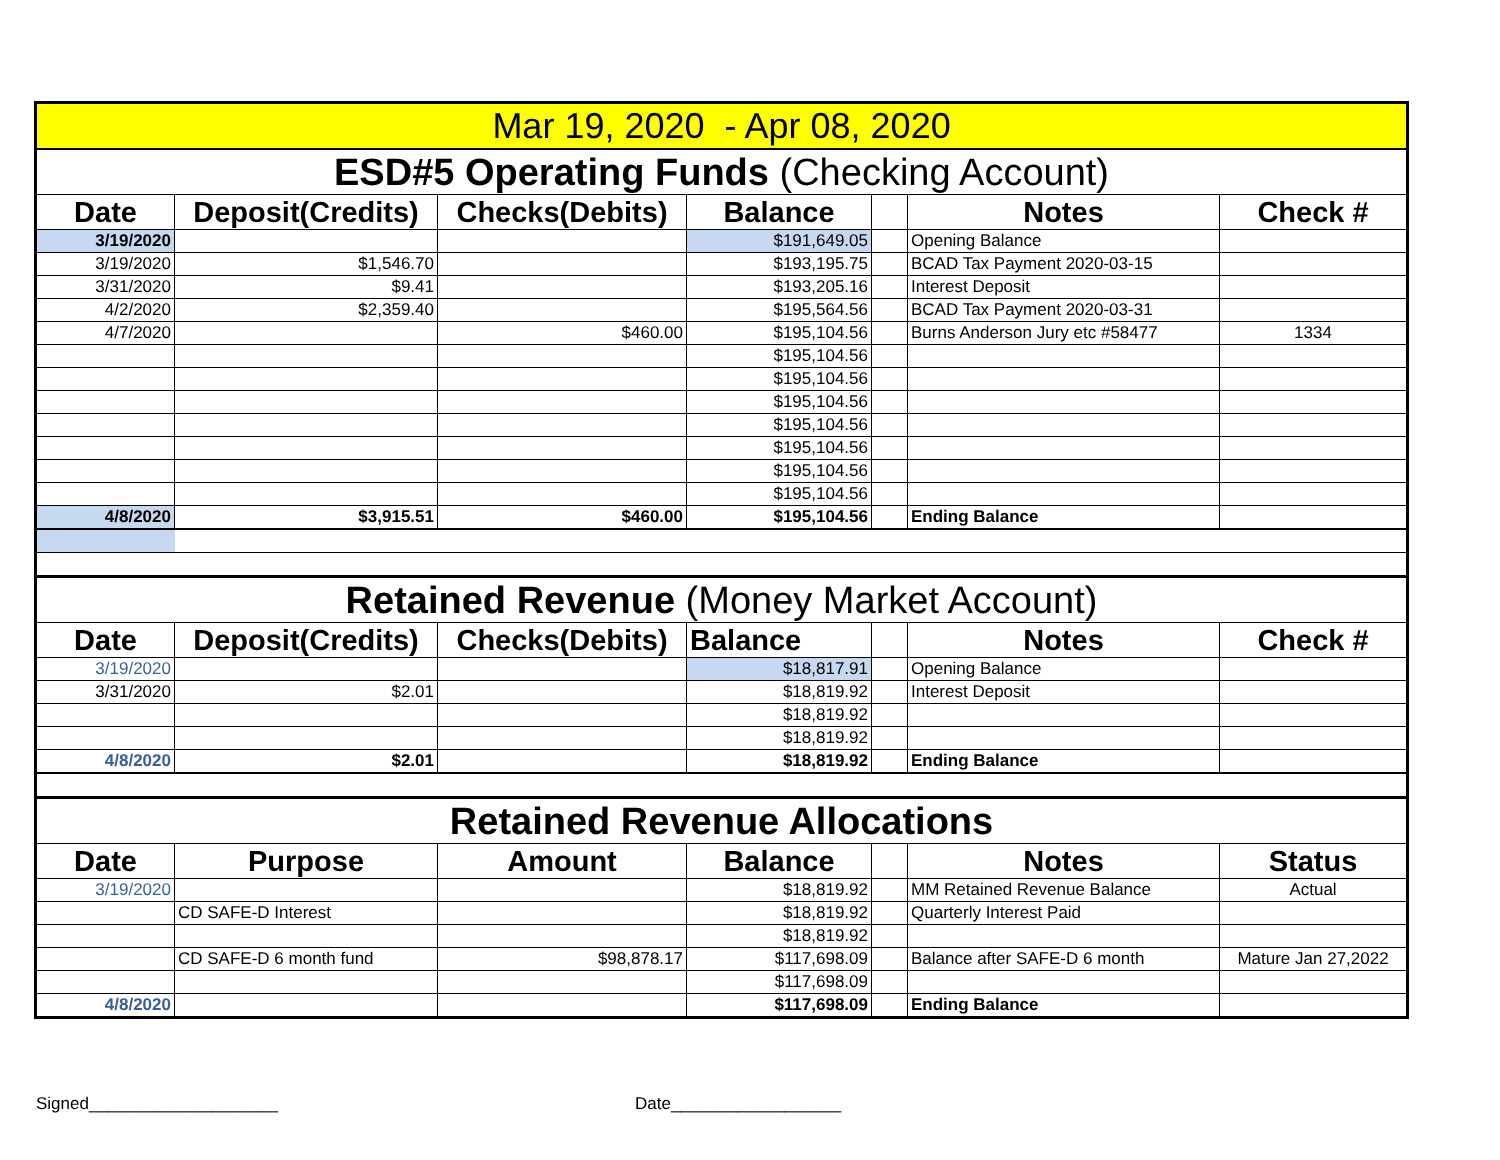| Mar 19, 2020 - Apr 08, 2020 | | | | | | |
| ESD#5 Operating Funds (Checking Account) | | | | | | |
| Date | Deposit(Credits) | Checks(Debits) | Balance | | Notes | Check # |
| 3/19/2020 | | | $191,649.05 | | Opening Balance | |
| 3/19/2020 | $1,546.70 | | $193,195.75 | | BCAD Tax Payment 2020-03-15 | |
| 3/31/2020 | $9.41 | | $193,205.16 | | Interest Deposit | |
| 4/2/2020 | $2,359.40 | | $195,564.56 | | BCAD Tax Payment 2020-03-31 | |
| 4/7/2020 | | $460.00 | $195,104.56 | | Burns Anderson Jury etc #58477 | 1334 |
| | | | $195,104.56 | | | |
| | | | $195,104.56 | | | |
| | | | $195,104.56 | | | |
| | | | $195,104.56 | | | |
| | | | $195,104.56 | | | |
| | | | $195,104.56 | | | |
| | | | $195,104.56 | | | |
| 4/8/2020 | $3,915.51 | $460.00 | $195,104.56 | | Ending Balance | |
| Retained Revenue (Money Market Account) | | | | | | |
| Date | Deposit(Credits) | Checks(Debits) | Balance | | Notes | Check # |
| 3/19/2020 | | | $18,817.91 | | Opening Balance | |
| 3/31/2020 | $2.01 | | $18,819.92 | | Interest Deposit | |
| | | | $18,819.92 | | | |
| | | | $18,819.92 | | | |
| 4/8/2020 | $2.01 | | $18,819.92 | | Ending Balance | |
| Retained Revenue Allocations | | | | | | |
| Date | Purpose | Amount | Balance | | Notes | Status |
| 3/19/2020 | | | $18,819.92 | | MM Retained Revenue Balance | Actual |
| | CD SAFE-D Interest | | $18,819.92 | | Quarterly Interest Paid | |
| | | | $18,819.92 | | | |
| | CD SAFE-D 6 month fund | $98,878.17 | $117,698.09 | | Balance after SAFE-D 6 month | Mature Jan 27,2022 |
| | | | $117,698.09 | | | |
| 4/8/2020 | | | $117,698.09 | | Ending Balance | |
Signed____________________ Date__________________